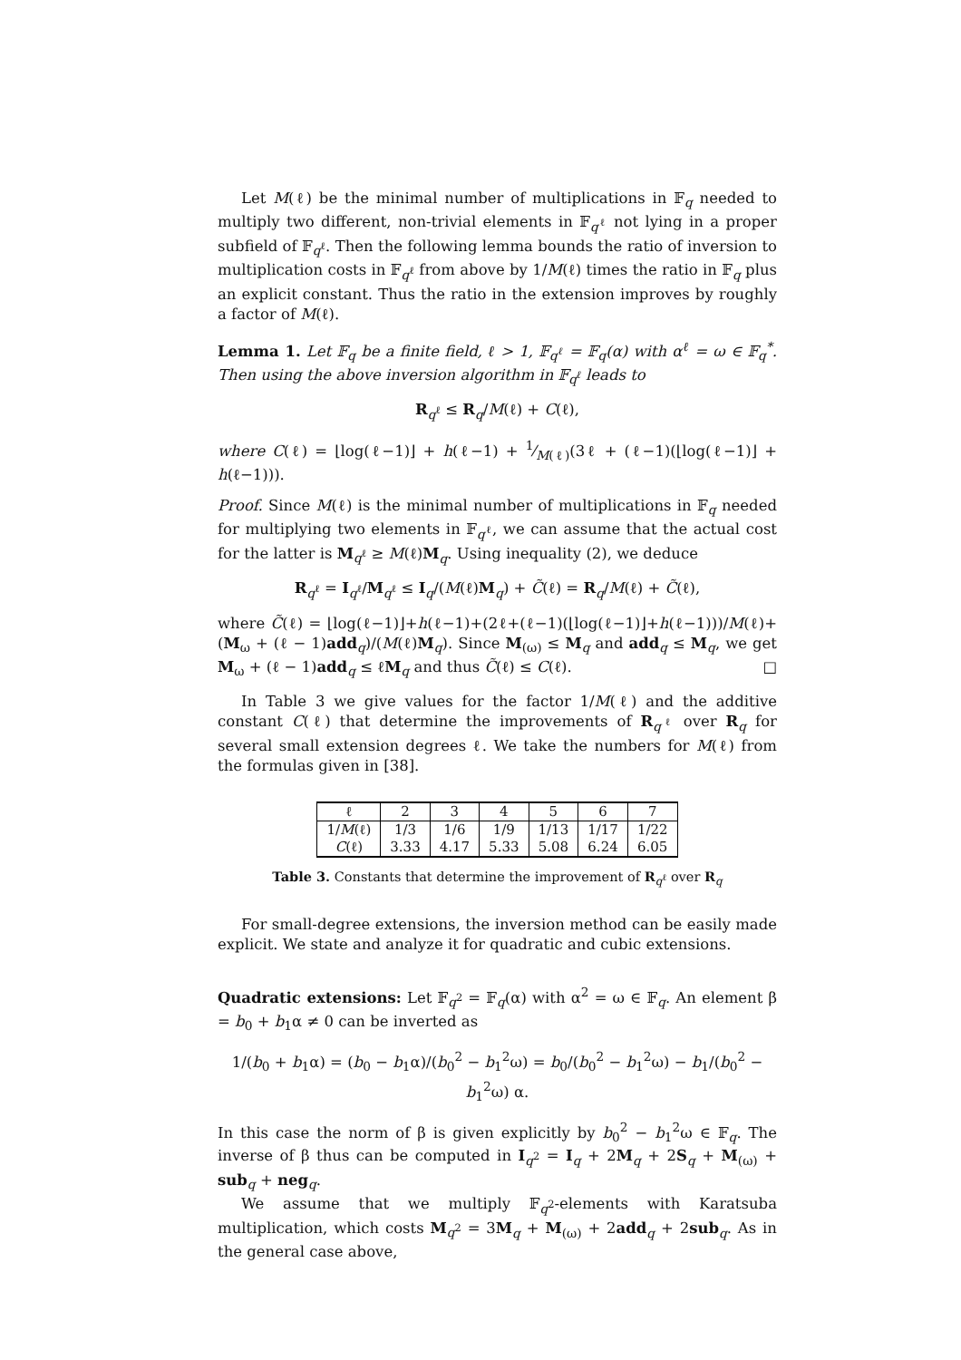Let M(ℓ) be the minimal number of multiplications in 𝔽<sub>q</sub> needed to multiply two different, non-trivial elements in 𝔽<sub>q<sup>ℓ</sup></sub> not lying in a proper subfield of 𝔽<sub>q<sup>ℓ</sup></sub>. Then the following lemma bounds the ratio of inversion to multiplication costs in 𝔽<sub>q<sup>ℓ</sup></sub> from above by 1/M(ℓ) times the ratio in 𝔽<sub>q</sub> plus an explicit constant. Thus the ratio in the extension improves by roughly a factor of M(ℓ).
Lemma 1. Let 𝔽<sub>q</sub> be a finite field, ℓ > 1, 𝔽<sub>q<sup>ℓ</sup></sub> = 𝔽<sub>q</sub>(α) with α<sup>ℓ</sup> = ω ∈ 𝔽<sub>q</sub><sup>*</sup>. Then using the above inversion algorithm in 𝔽<sub>q<sup>ℓ</sup></sub> leads to
R<sub>q<sup>ℓ</sup></sub> ≤ R<sub>q</sub>/M(ℓ) + C(ℓ),
where C(ℓ) = ⌊log(ℓ−1)⌋ + h(ℓ−1) + 1⁄M(ℓ)(3ℓ + (ℓ−1)(⌊log(ℓ−1)⌋ + h(ℓ−1))).
Proof. Since M(ℓ) is the minimal number of multiplications in 𝔽<sub>q</sub> needed for multiplying two elements in 𝔽<sub>q<sup>ℓ</sup></sub>, we can assume that the actual cost for the latter is M<sub>q<sup>ℓ</sup></sub> ≥ M(ℓ)M<sub>q</sub>. Using inequality (2), we deduce
R<sub>q<sup>ℓ</sup></sub> = I<sub>q<sup>ℓ</sup></sub>/M<sub>q<sup>ℓ</sup></sub> ≤ I<sub>q</sub>/(M(ℓ)M<sub>q</sub>) + C̃(ℓ) = R<sub>q</sub>/M(ℓ) + C̃(ℓ),
where C̃(ℓ) = ⌊log(ℓ−1)⌋+h(ℓ−1)+(2ℓ+(ℓ−1)(⌊log(ℓ−1)⌋+h(ℓ−1)))/M(ℓ)+ (M<sub>ω</sub> + (ℓ − 1)add<sub>q</sub>)/(M(ℓ)M<sub>q</sub>). Since M<sub>(ω)</sub> ≤ M<sub>q</sub> and add<sub>q</sub> ≤ M<sub>q</sub>, we get M<sub>ω</sub> + (ℓ − 1)add<sub>q</sub> ≤ ℓM<sub>q</sub> and thus C̃(ℓ) ≤ C(ℓ). □
In Table 3 we give values for the factor 1/M(ℓ) and the additive constant C(ℓ) that determine the improvements of R<sub>q<sup>ℓ</sup></sub> over R<sub>q</sub> for several small extension degrees ℓ. We take the numbers for M(ℓ) from the formulas given in [38].
| ℓ | 2 | 3 | 4 | 5 | 6 | 7 |
| --- | --- | --- | --- | --- | --- | --- |
| 1/ M (ℓ) | 1/3 | 1/6 | 1/9 | 1/13 | 1/17 | 1/22 |
| C (ℓ) | 3.33 | 4.17 | 5.33 | 5.08 | 6.24 | 6.05 |
Table 3. Constants that determine the improvement of R<sub>q<sup>ℓ</sup></sub> over R<sub>q</sub>
For small-degree extensions, the inversion method can be easily made explicit. We state and analyze it for quadratic and cubic extensions.
Quadratic extensions: Let 𝔽<sub>q<sup>2</sup></sub> = 𝔽<sub>q</sub>(α) with α<sup>2</sup> = ω ∈ 𝔽<sub>q</sub>. An element β = b<sub>0</sub> + b<sub>1</sub>α ≠ 0 can be inverted as
1/(b<sub>0</sub> + b<sub>1</sub>α) = (b<sub>0</sub> − b<sub>1</sub>α)/(b<sub>0</sub><sup>2</sup> − b<sub>1</sub><sup>2</sup>ω) = b<sub>0</sub>/(b<sub>0</sub><sup>2</sup> − b<sub>1</sub><sup>2</sup>ω) − b<sub>1</sub>/(b<sub>0</sub><sup>2</sup> − b<sub>1</sub><sup>2</sup>ω) α.
In this case the norm of β is given explicitly by b<sub>0</sub><sup>2</sup> − b<sub>1</sub><sup>2</sup>ω ∈ 𝔽<sub>q</sub>. The inverse of β thus can be computed in I<sub>q<sup>2</sup></sub> = I<sub>q</sub> + 2M<sub>q</sub> + 2S<sub>q</sub> + M<sub>(ω)</sub> + sub<sub>q</sub> + neg<sub>q</sub>.
We assume that we multiply 𝔽<sub>q<sup>2</sup></sub>-elements with Karatsuba multiplication, which costs M<sub>q<sup>2</sup></sub> = 3M<sub>q</sub> + M<sub>(ω)</sub> + 2add<sub>q</sub> + 2sub<sub>q</sub>. As in the general case above,